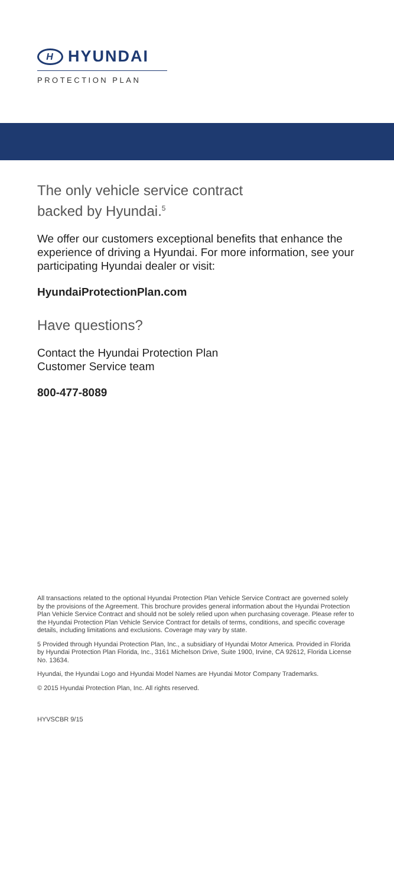H HYUNDAI
PROTECTION PLAN
The only vehicle service contract
backed by Hyundai.<sup>5</sup>
We offer our customers exceptional benefits that enhance the experience of driving a Hyundai. For more information, see your participating Hyundai dealer or visit:
HyundaiProtectionPlan.com
Have questions?
Contact the Hyundai Protection Plan
Customer Service team
800-477-8089
All transactions related to the optional Hyundai Protection Plan Vehicle Service Contract are governed solely by the provisions of the Agreement. This brochure provides general information about the Hyundai Protection Plan Vehicle Service Contract and should not be solely relied upon when purchasing coverage. Please refer to the Hyundai Protection Plan Vehicle Service Contract for details of terms, conditions, and specific coverage details, including limitations and exclusions. Coverage may vary by state.
5 Provided through Hyundai Protection Plan, Inc., a subsidiary of Hyundai Motor America. Provided in Florida by Hyundai Protection Plan Florida, Inc., 3161 Michelson Drive, Suite 1900, Irvine, CA 92612, Florida License No. 13634.
Hyundai, the Hyundai Logo and Hyundai Model Names are Hyundai Motor Company Trademarks.
© 2015 Hyundai Protection Plan, Inc. All rights reserved.
HYVSCBR 9/15